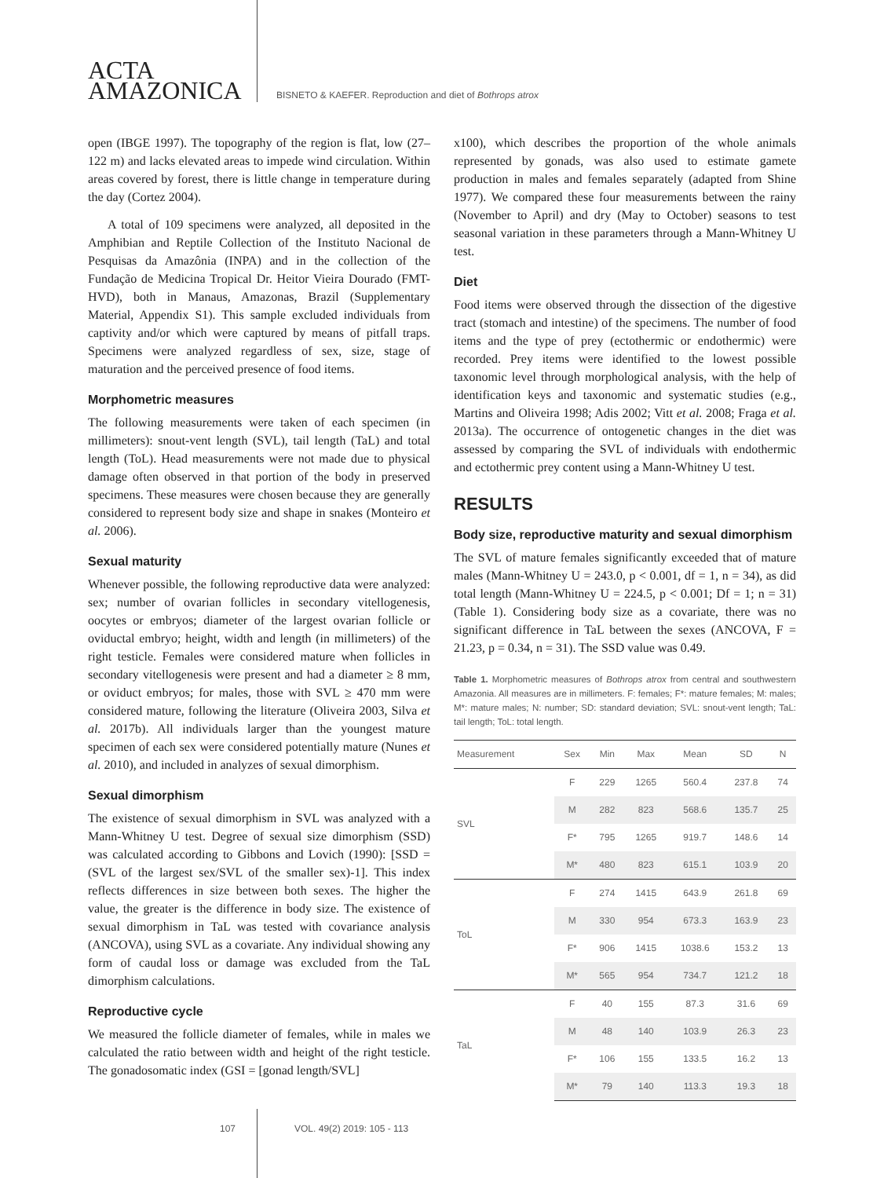ACTA
AMAZONICA
BISNETO & KAEFER. Reproduction and diet of Bothrops atrox
open (IBGE 1997). The topography of the region is flat, low (27–122 m) and lacks elevated areas to impede wind circulation. Within areas covered by forest, there is little change in temperature during the day (Cortez 2004).
A total of 109 specimens were analyzed, all deposited in the Amphibian and Reptile Collection of the Instituto Nacional de Pesquisas da Amazônia (INPA) and in the collection of the Fundação de Medicina Tropical Dr. Heitor Vieira Dourado (FMT-HVD), both in Manaus, Amazonas, Brazil (Supplementary Material, Appendix S1). This sample excluded individuals from captivity and/or which were captured by means of pitfall traps. Specimens were analyzed regardless of sex, size, stage of maturation and the perceived presence of food items.
Morphometric measures
The following measurements were taken of each specimen (in millimeters): snout-vent length (SVL), tail length (TaL) and total length (ToL). Head measurements were not made due to physical damage often observed in that portion of the body in preserved specimens. These measures were chosen because they are generally considered to represent body size and shape in snakes (Monteiro et al. 2006).
Sexual maturity
Whenever possible, the following reproductive data were analyzed: sex; number of ovarian follicles in secondary vitellogenesis, oocytes or embryos; diameter of the largest ovarian follicle or oviductal embryo; height, width and length (in millimeters) of the right testicle. Females were considered mature when follicles in secondary vitellogenesis were present and had a diameter ≥ 8 mm, or oviduct embryos; for males, those with SVL ≥ 470 mm were considered mature, following the literature (Oliveira 2003, Silva et al. 2017b). All individuals larger than the youngest mature specimen of each sex were considered potentially mature (Nunes et al. 2010), and included in analyzes of sexual dimorphism.
Sexual dimorphism
The existence of sexual dimorphism in SVL was analyzed with a Mann-Whitney U test. Degree of sexual size dimorphism (SSD) was calculated according to Gibbons and Lovich (1990): [SSD = (SVL of the largest sex/SVL of the smaller sex)-1]. This index reflects differences in size between both sexes. The higher the value, the greater is the difference in body size. The existence of sexual dimorphism in TaL was tested with covariance analysis (ANCOVA), using SVL as a covariate. Any individual showing any form of caudal loss or damage was excluded from the TaL dimorphism calculations.
Reproductive cycle
We measured the follicle diameter of females, while in males we calculated the ratio between width and height of the right testicle. The gonadosomatic index (GSI = [gonad length/SVL]
x100), which describes the proportion of the whole animals represented by gonads, was also used to estimate gamete production in males and females separately (adapted from Shine 1977). We compared these four measurements between the rainy (November to April) and dry (May to October) seasons to test seasonal variation in these parameters through a Mann-Whitney U test.
Diet
Food items were observed through the dissection of the digestive tract (stomach and intestine) of the specimens. The number of food items and the type of prey (ectothermic or endothermic) were recorded. Prey items were identified to the lowest possible taxonomic level through morphological analysis, with the help of identification keys and taxonomic and systematic studies (e.g., Martins and Oliveira 1998; Adis 2002; Vitt et al. 2008; Fraga et al. 2013a). The occurrence of ontogenetic changes in the diet was assessed by comparing the SVL of individuals with endothermic and ectothermic prey content using a Mann-Whitney U test.
RESULTS
Body size, reproductive maturity and sexual dimorphism
The SVL of mature females significantly exceeded that of mature males (Mann-Whitney U = 243.0, p < 0.001, df = 1, n = 34), as did total length (Mann-Whitney U = 224.5, p < 0.001; Df = 1; n = 31) (Table 1). Considering body size as a covariate, there was no significant difference in TaL between the sexes (ANCOVA, F = 21.23, p = 0.34, n = 31). The SSD value was 0.49.
Table 1. Morphometric measures of Bothrops atrox from central and southwestern Amazonia. All measures are in millimeters. F: females; F*: mature females; M: males; M*: mature males; N: number; SD: standard deviation; SVL: snout-vent length; TaL: tail length; ToL: total length.
| Measurement | Sex | Min | Max | Mean | SD | N |
| --- | --- | --- | --- | --- | --- | --- |
| SVL | F | 229 | 1265 | 560.4 | 237.8 | 74 |
| | M | 282 | 823 | 568.6 | 135.7 | 25 |
| | F* | 795 | 1265 | 919.7 | 148.6 | 14 |
| | M* | 480 | 823 | 615.1 | 103.9 | 20 |
| ToL | F | 274 | 1415 | 643.9 | 261.8 | 69 |
| | M | 330 | 954 | 673.3 | 163.9 | 23 |
| | F* | 906 | 1415 | 1038.6 | 153.2 | 13 |
| | M* | 565 | 954 | 734.7 | 121.2 | 18 |
| TaL | F | 40 | 155 | 87.3 | 31.6 | 69 |
| | M | 48 | 140 | 103.9 | 26.3 | 23 |
| | F* | 106 | 155 | 133.5 | 16.2 | 13 |
| | M* | 79 | 140 | 113.3 | 19.3 | 18 |
107 VOL. 49(2) 2019: 105 - 113